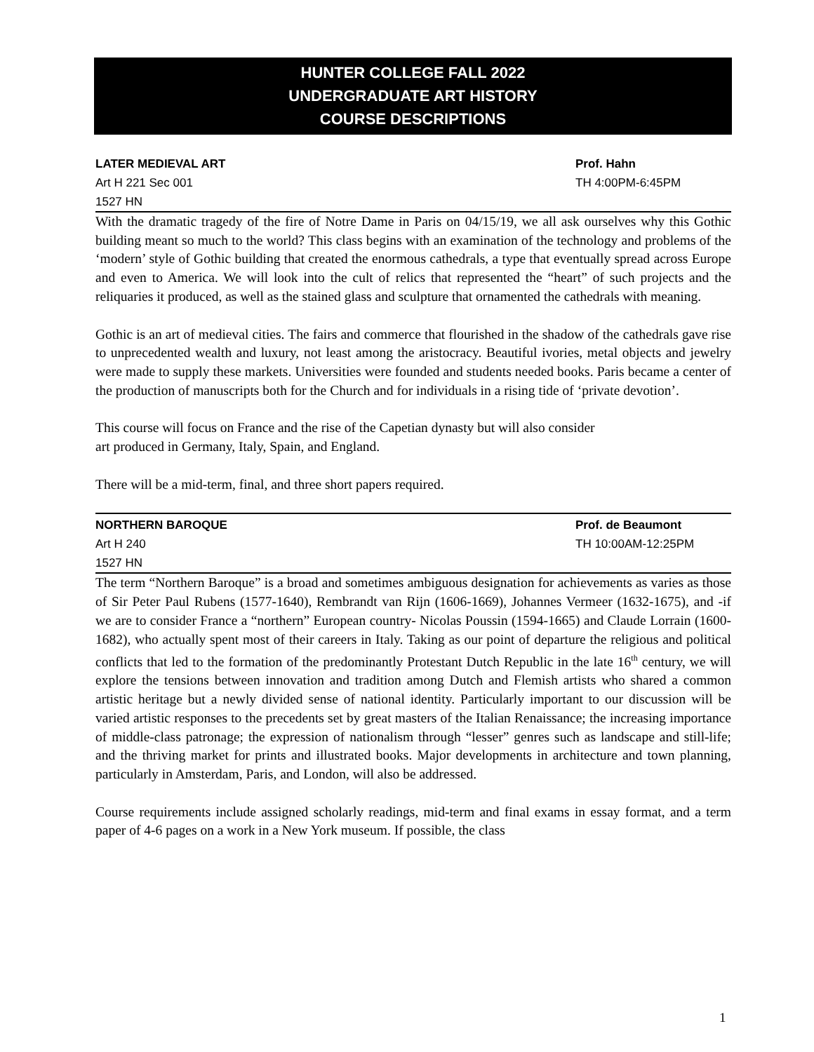HUNTER COLLEGE FALL 2022
UNDERGRADUATE ART HISTORY
COURSE DESCRIPTIONS
LATER MEDIEVAL ART Prof. Hahn
Art H 221 Sec 001 TH 4:00PM-6:45PM
1527 HN
With the dramatic tragedy of the fire of Notre Dame in Paris on 04/15/19, we all ask ourselves why this Gothic building meant so much to the world? This class begins with an examination of the technology and problems of the ‘modern’ style of Gothic building that created the enormous cathedrals, a type that eventually spread across Europe and even to America. We will look into the cult of relics that represented the “heart” of such projects and the reliquaries it produced, as well as the stained glass and sculpture that ornamented the cathedrals with meaning.
Gothic is an art of medieval cities. The fairs and commerce that flourished in the shadow of the cathedrals gave rise to unprecedented wealth and luxury, not least among the aristocracy. Beautiful ivories, metal objects and jewelry were made to supply these markets. Universities were founded and students needed books. Paris became a center of the production of manuscripts both for the Church and for individuals in a rising tide of ‘private devotion’.
This course will focus on France and the rise of the Capetian dynasty but will also consider
art produced in Germany, Italy, Spain, and England.
There will be a mid-term, final, and three short papers required.
NORTHERN BAROQUE Prof. de Beaumont
Art H 240 TH 10:00AM-12:25PM
1527 HN
The term “Northern Baroque” is a broad and sometimes ambiguous designation for achievements as varies as those of Sir Peter Paul Rubens (1577-1640), Rembrandt van Rijn (1606-1669), Johannes Vermeer (1632-1675), and -if we are to consider France a “northern” European country- Nicolas Poussin (1594-1665) and Claude Lorrain (1600-1682), who actually spent most of their careers in Italy. Taking as our point of departure the religious and political conflicts that led to the formation of the predominantly Protestant Dutch Republic in the late 16<sup>th</sup> century, we will explore the tensions between innovation and tradition among Dutch and Flemish artists who shared a common artistic heritage but a newly divided sense of national identity. Particularly important to our discussion will be varied artistic responses to the precedents set by great masters of the Italian Renaissance; the increasing importance of middle-class patronage; the expression of nationalism through “lesser” genres such as landscape and still-life; and the thriving market for prints and illustrated books. Major developments in architecture and town planning, particularly in Amsterdam, Paris, and London, will also be addressed.
Course requirements include assigned scholarly readings, mid-term and final exams in essay format, and a term paper of 4-6 pages on a work in a New York museum. If possible, the class
1